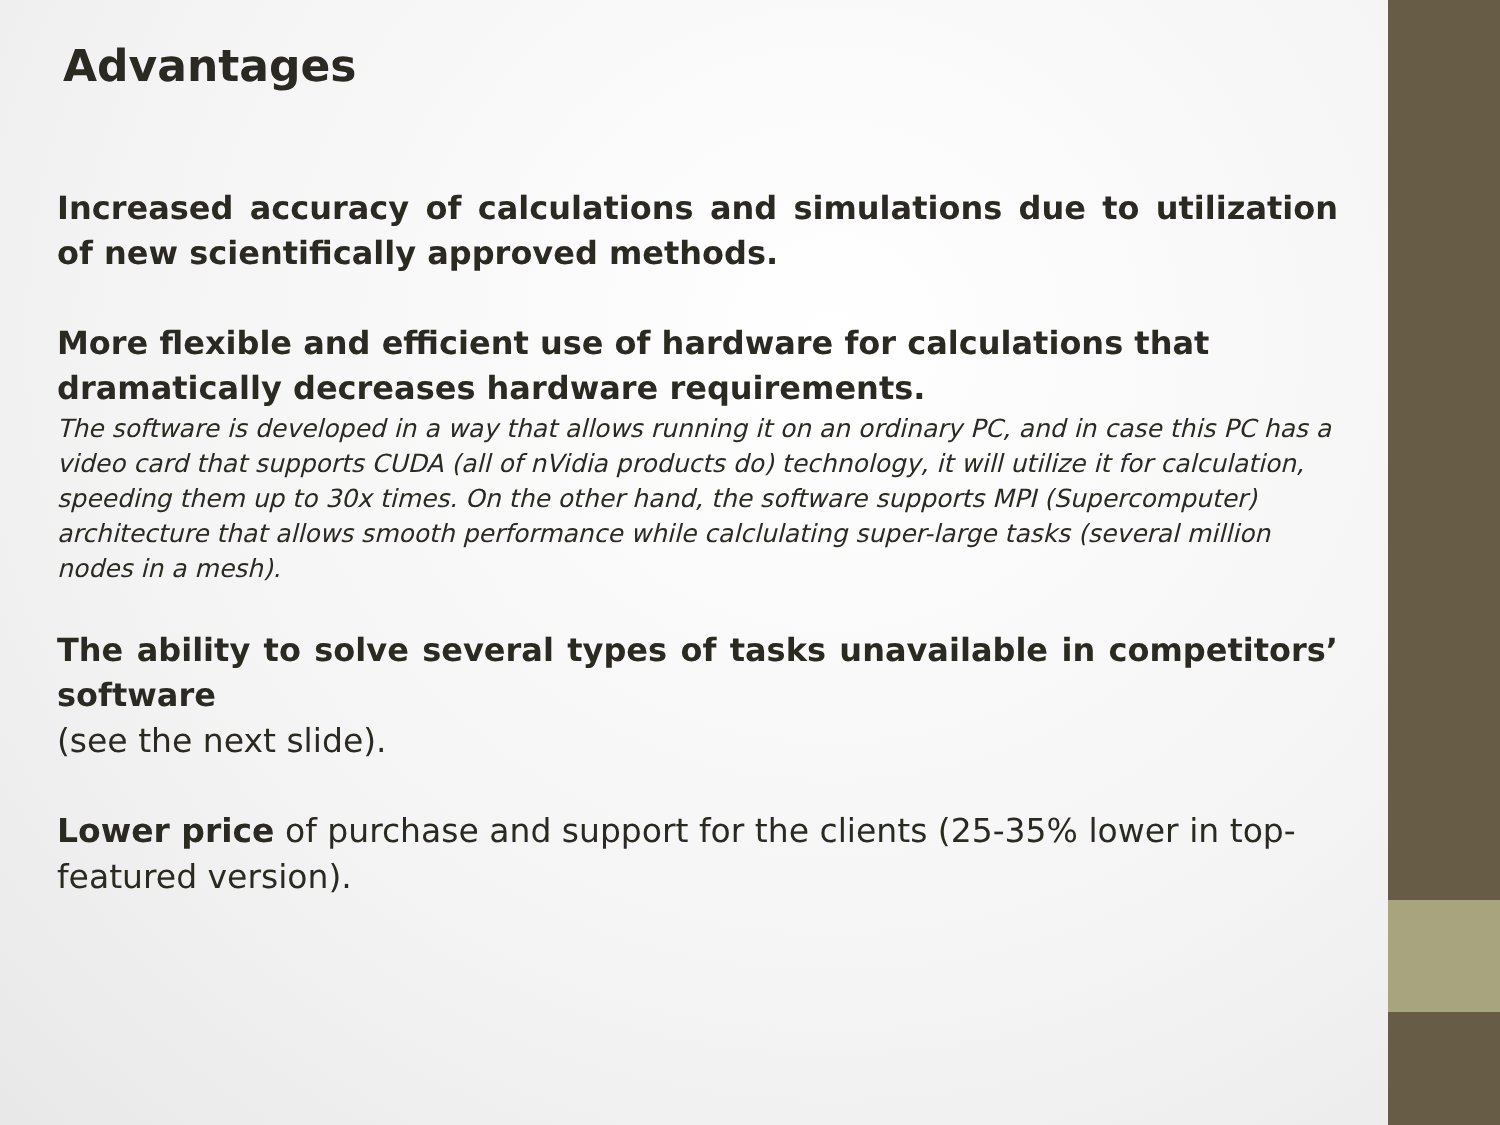Advantages
Increased accuracy of calculations and simulations due to utilization of new scientifically approved methods.
More flexible and efficient use of hardware for calculations that dramatically decreases hardware requirements.
The software is developed in a way that allows running it on an ordinary PC, and in case this PC has a video card that supports CUDA (all of nVidia products do) technology, it will utilize it for calculation, speeding them up to 30x times. On the other hand, the software supports MPI (Supercomputer) architecture that allows smooth performance while calclulating super-large tasks (several million nodes in a mesh).
The ability to solve several types of tasks unavailable in competitors’ software
(see the next slide).
Lower price of purchase and support for the clients (25-35% lower in top-featured version).